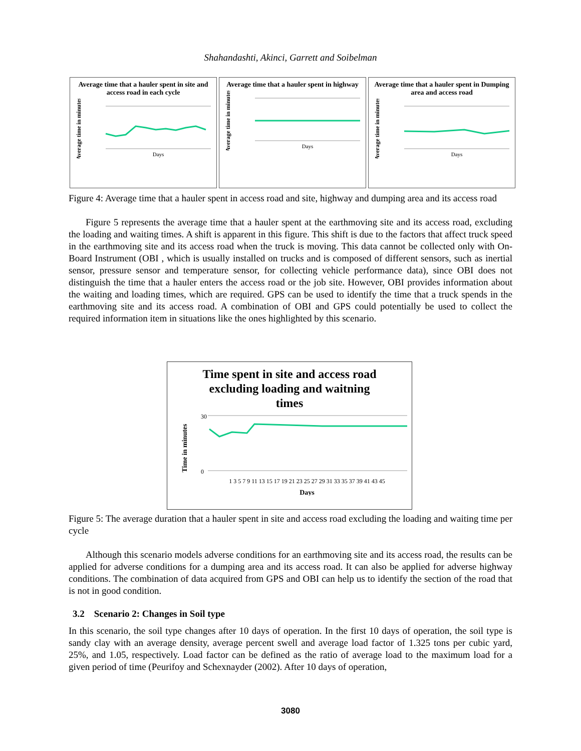Shahandashti, Akinci, Garrett and Soibelman
Average time that a hauler spent in site and access road in each cycle
Average time in minutes
Days
Average time that a hauler spent in highway
Average time in minutes
Days
Average time that a hauler spent in Dumping area and access road
Average time in minutes
Days
Figure 4: Average time that a hauler spent in access road and site, highway and dumping area and its access road
Figure 5 represents the average time that a hauler spent at the earthmoving site and its access road, excluding the loading and waiting times. A shift is apparent in this figure. This shift is due to the factors that affect truck speed in the earthmoving site and its access road when the truck is moving. This data cannot be collected only with On-Board Instrument (OBI , which is usually installed on trucks and is composed of different sensors, such as inertial sensor, pressure sensor and temperature sensor, for collecting vehicle performance data), since OBI does not distinguish the time that a hauler enters the access road or the job site. However, OBI provides information about the waiting and loading times, which are required. GPS can be used to identify the time that a truck spends in the earthmoving site and its access road. A combination of OBI and GPS could potentially be used to collect the required information item in situations like the ones highlighted by this scenario.
Time spent in site and access road
excluding loading and waitning
times
Time in minutes
30
0
1 3 5 7 9 11 13 15 17 19 21 23 25 27 29 31 33 35 37 39 41 43 45
Days
Figure 5: The average duration that a hauler spent in site and access road excluding the loading and waiting time per cycle
Although this scenario models adverse conditions for an earthmoving site and its access road, the results can be applied for adverse conditions for a dumping area and its access road. It can also be applied for adverse highway conditions. The combination of data acquired from GPS and OBI can help us to identify the section of the road that is not in good condition.
3.2 Scenario 2: Changes in Soil type
In this scenario, the soil type changes after 10 days of operation. In the first 10 days of operation, the soil type is sandy clay with an average density, average percent swell and average load factor of 1.325 tons per cubic yard, 25%, and 1.05, respectively. Load factor can be defined as the ratio of average load to the maximum load for a given period of time (Peurifoy and Schexnayder (2002). After 10 days of operation,
3080